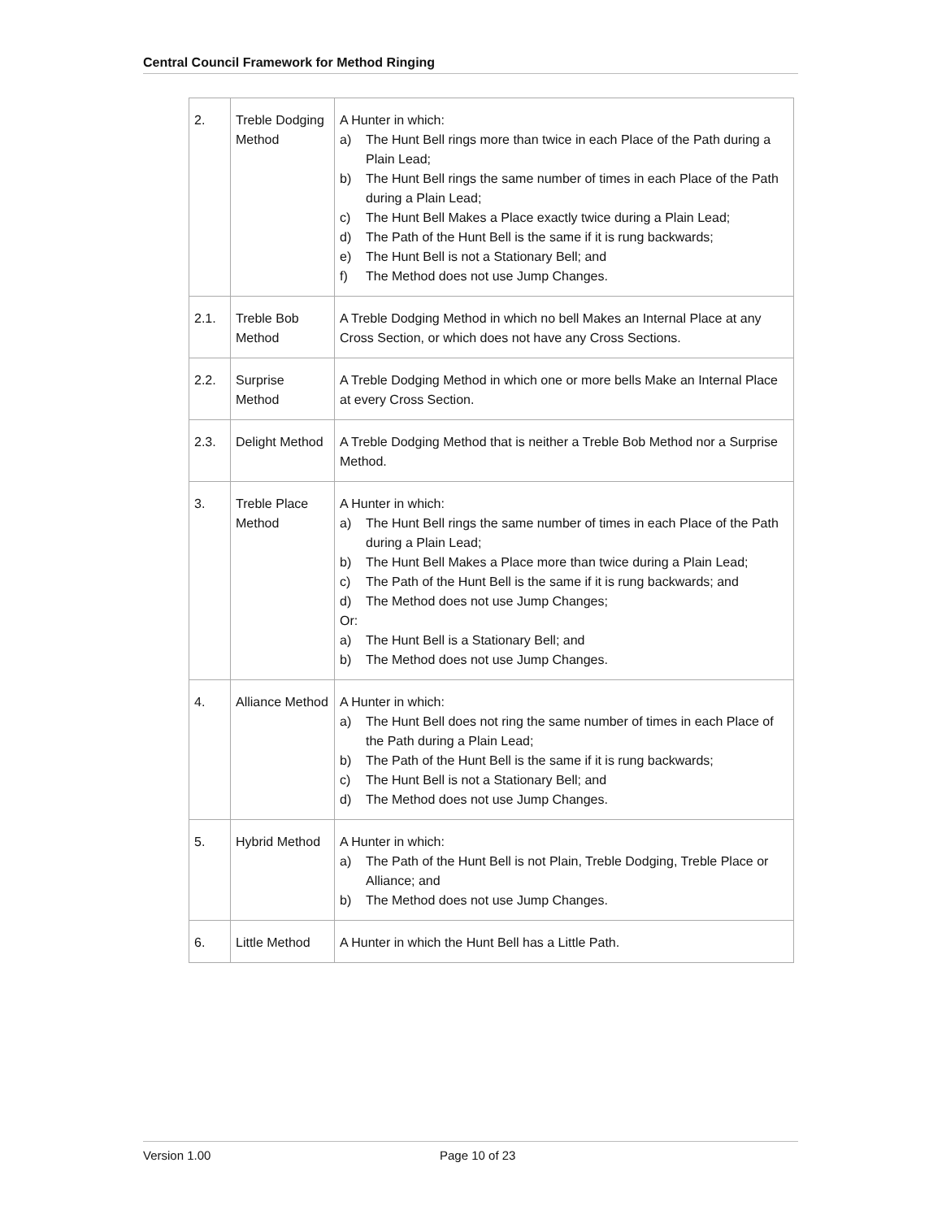Central Council Framework for Method Ringing
| 2. | Treble Dodging Method | A Hunter in which: a) The Hunt Bell rings more than twice in each Place of the Path during a Plain Lead; b) The Hunt Bell rings the same number of times in each Place of the Path during a Plain Lead; c) The Hunt Bell Makes a Place exactly twice during a Plain Lead; d) The Path of the Hunt Bell is the same if it is rung backwards; e) The Hunt Bell is not a Stationary Bell; and f) The Method does not use Jump Changes. |
| 2.1. | Treble Bob Method | A Treble Dodging Method in which no bell Makes an Internal Place at any Cross Section, or which does not have any Cross Sections. |
| 2.2. | Surprise Method | A Treble Dodging Method in which one or more bells Make an Internal Place at every Cross Section. |
| 2.3. | Delight Method | A Treble Dodging Method that is neither a Treble Bob Method nor a Surprise Method. |
| 3. | Treble Place Method | A Hunter in which: a) The Hunt Bell rings the same number of times in each Place of the Path during a Plain Lead; b) The Hunt Bell Makes a Place more than twice during a Plain Lead; c) The Path of the Hunt Bell is the same if it is rung backwards; and d) The Method does not use Jump Changes; Or: a) The Hunt Bell is a Stationary Bell; and b) The Method does not use Jump Changes. |
| 4. | Alliance Method | A Hunter in which: a) The Hunt Bell does not ring the same number of times in each Place of the Path during a Plain Lead; b) The Path of the Hunt Bell is the same if it is rung backwards; c) The Hunt Bell is not a Stationary Bell; and d) The Method does not use Jump Changes. |
| 5. | Hybrid Method | A Hunter in which: a) The Path of the Hunt Bell is not Plain, Treble Dodging, Treble Place or Alliance; and b) The Method does not use Jump Changes. |
| 6. | Little Method | A Hunter in which the Hunt Bell has a Little Path. |
Version 1.00 Page 10 of 23